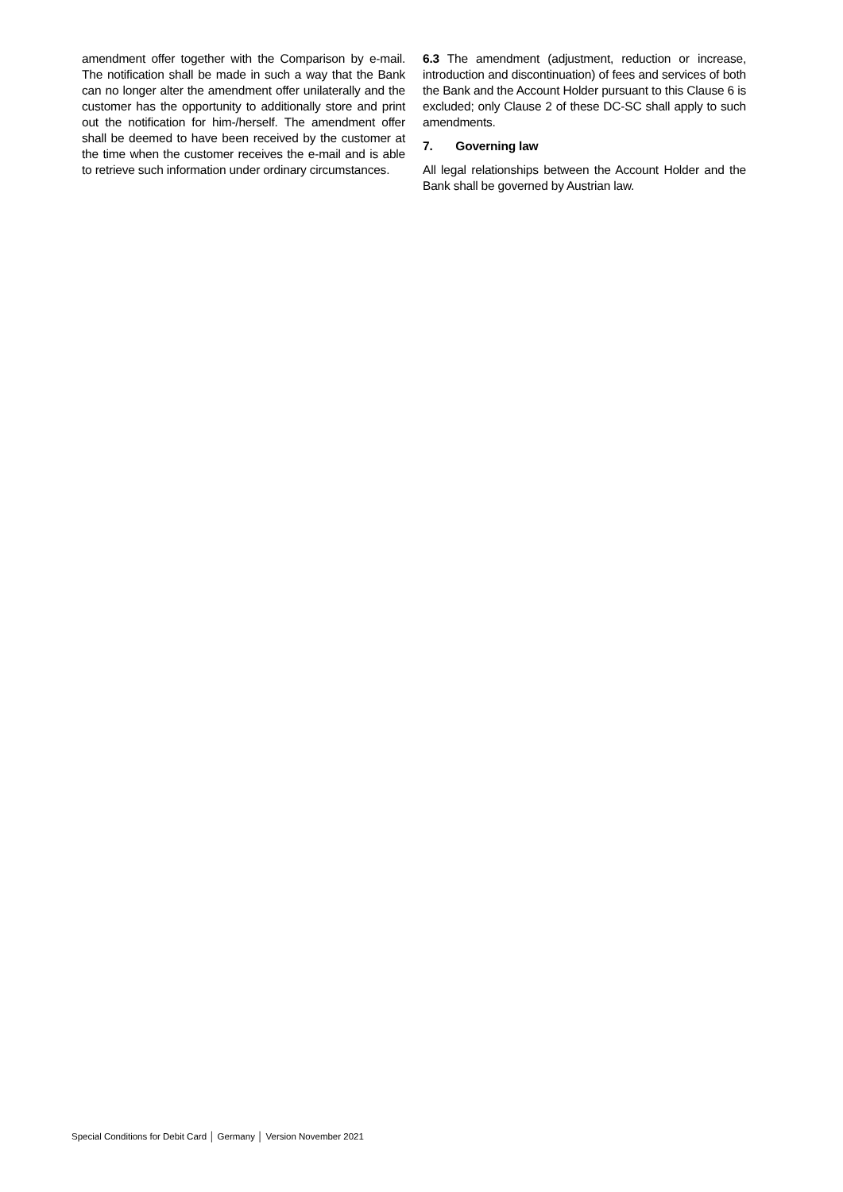amendment offer together with the Comparison by e-mail. The notification shall be made in such a way that the Bank can no longer alter the amendment offer unilaterally and the customer has the opportunity to additionally store and print out the notification for him-/herself. The amendment offer shall be deemed to have been received by the customer at the time when the customer receives the e-mail and is able to retrieve such information under ordinary circumstances.
6.3 The amendment (adjustment, reduction or increase, introduction and discontinuation) of fees and services of both the Bank and the Account Holder pursuant to this Clause 6 is excluded; only Clause 2 of these DC-SC shall apply to such amendments.
7. Governing law
All legal relationships between the Account Holder and the Bank shall be governed by Austrian law.
Special Conditions for Debit Card │ Germany │ Version November 2021